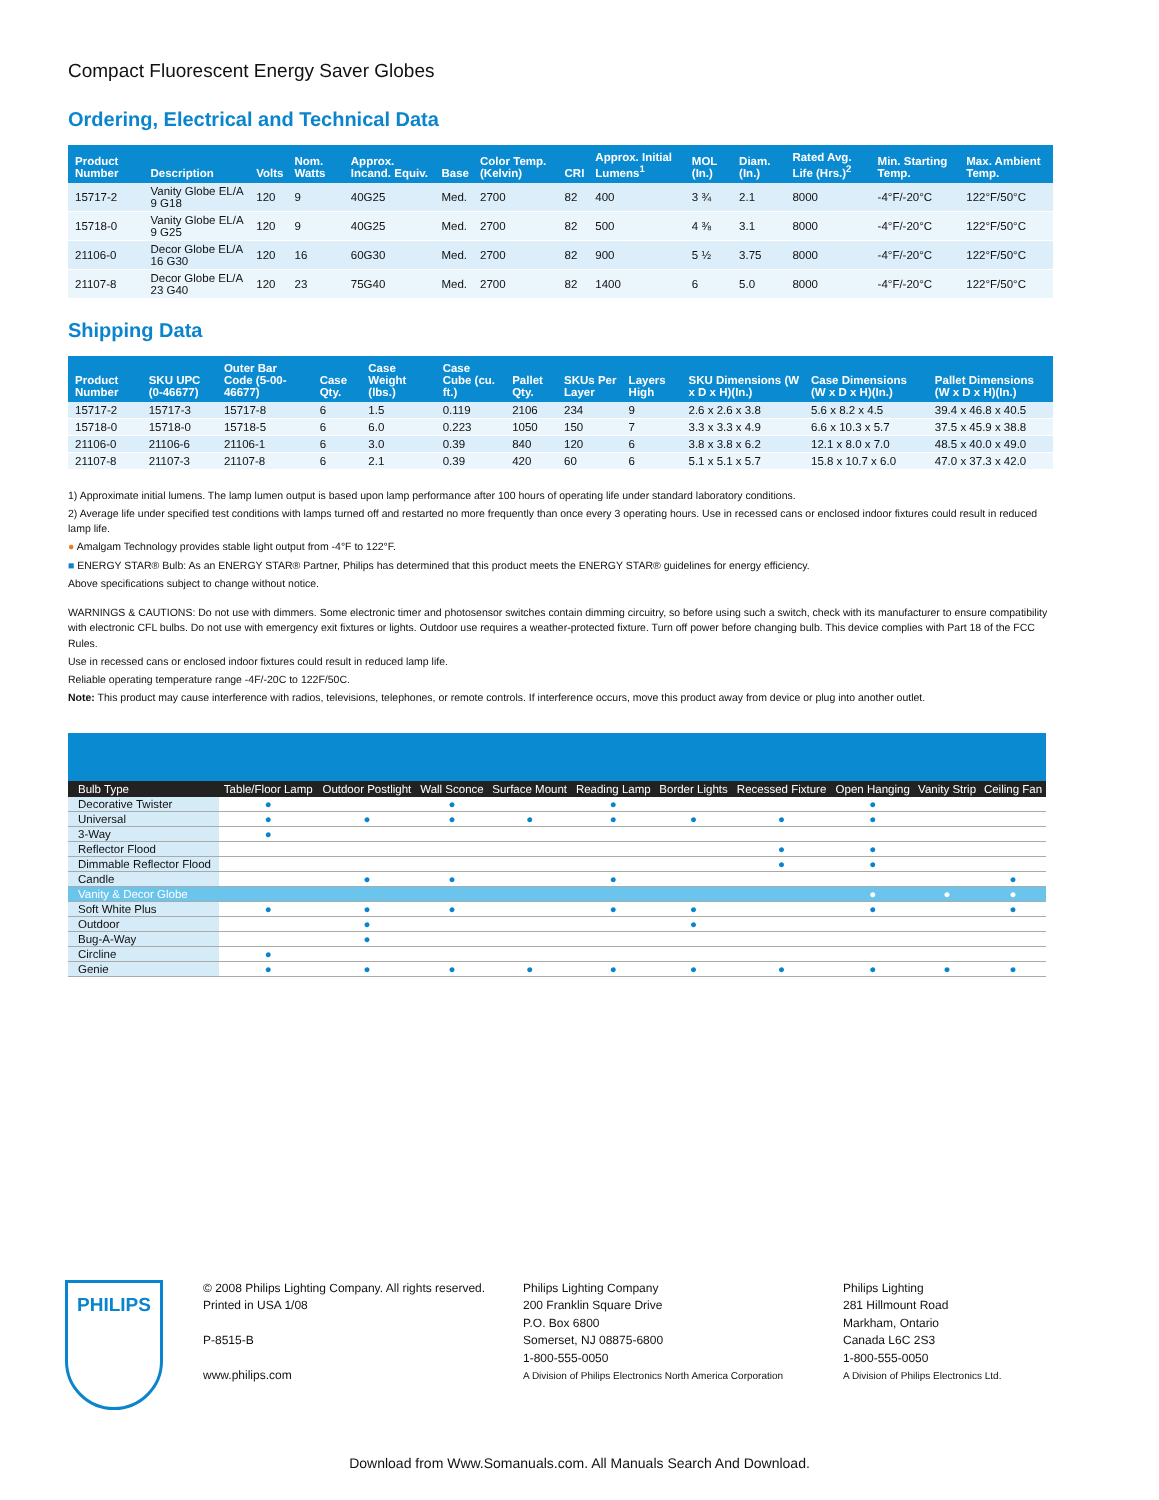Compact Fluorescent Energy Saver Globes
Ordering, Electrical and Technical Data
| Product Number | Description | Volts | Nom. Watts | Approx. Incand. Equiv. | Base | Color Temp. (Kelvin) | CRI | Approx. Initial Lumens<sup>1</sup> | MOL (In.) | Diam. (In.) | Rated Avg. Life (Hrs.)<sup>2</sup> | Min. Starting Temp. | Max. Ambient Temp. |
| --- | --- | --- | --- | --- | --- | --- | --- | --- | --- | --- | --- | --- | --- |
| 15717-2 | Vanity Globe EL/A 9 G18 | 120 | 9 | 40G25 | Med. | 2700 | 82 | 400 | 3 ¾ | 2.1 | 8000 | -4°F/-20°C | 122°F/50°C |
| 15718-0 | Vanity Globe EL/A 9 G25 | 120 | 9 | 40G25 | Med. | 2700 | 82 | 500 | 4 ⅜ | 3.1 | 8000 | -4°F/-20°C | 122°F/50°C |
| 21106-0 | Decor Globe EL/A 16 G30 | 120 | 16 | 60G30 | Med. | 2700 | 82 | 900 | 5 ½ | 3.75 | 8000 | -4°F/-20°C | 122°F/50°C |
| 21107-8 | Decor Globe EL/A 23 G40 | 120 | 23 | 75G40 | Med. | 2700 | 82 | 1400 | 6 | 5.0 | 8000 | -4°F/-20°C | 122°F/50°C |
Shipping Data
| Product Number | SKU UPC (0-46677) | Outer Bar Code (5-00-46677) | Case Qty. | Case Weight (lbs.) | Case Cube (cu. ft.) | Pallet Qty. | SKUs Per Layer | Layers High | SKU Dimensions (W x D x H)(In.) | Case Dimensions (W x D x H)(In.) | Pallet Dimensions (W x D x H)(In.) |
| --- | --- | --- | --- | --- | --- | --- | --- | --- | --- | --- | --- |
| 15717-2 | 15717-3 | 15717-8 | 6 | 1.5 | 0.119 | 2106 | 234 | 9 | 2.6 x 2.6 x 3.8 | 5.6 x 8.2 x 4.5 | 39.4 x 46.8 x 40.5 |
| 15718-0 | 15718-0 | 15718-5 | 6 | 6.0 | 0.223 | 1050 | 150 | 7 | 3.3 x 3.3 x 4.9 | 6.6 x 10.3 x 5.7 | 37.5 x 45.9 x 38.8 |
| 21106-0 | 21106-6 | 21106-1 | 6 | 3.0 | 0.39 | 840 | 120 | 6 | 3.8 x 3.8 x 6.2 | 12.1 x 8.0 x 7.0 | 48.5 x 40.0 x 49.0 |
| 21107-8 | 21107-3 | 21107-8 | 6 | 2.1 | 0.39 | 420 | 60 | 6 | 5.1 x 5.1 x 5.7 | 15.8 x 10.7 x 6.0 | 47.0 x 37.3 x 42.0 |
1) Approximate initial lumens. The lamp lumen output is based upon lamp performance after 100 hours of operating life under standard laboratory conditions.
2) Average life under specified test conditions with lamps turned off and restarted no more frequently than once every 3 operating hours. Use in recessed cans or enclosed indoor fixtures could result in reduced lamp life.
● Amalgam Technology provides stable light output from -4°F to 122°F.
■ ENERGY STAR® Bulb: As an ENERGY STAR® Partner, Philips has determined that this product meets the ENERGY STAR® guidelines for energy efficiency.
Above specifications subject to change without notice.
WARNINGS & CAUTIONS: Do not use with dimmers. Some electronic timer and photosensor switches contain dimming circuitry, so before using such a switch, check with its manufacturer to ensure compatibility with electronic CFL bulbs. Do not use with emergency exit fixtures or lights. Outdoor use requires a weather-protected fixture. Turn off power before changing bulb. This device complies with Part 18 of the FCC Rules.
Use in recessed cans or enclosed indoor fixtures could result in reduced lamp life.
Reliable operating temperature range -4F/-20C to 122F/50C.
Note: This product may cause interference with radios, televisions, telephones, or remote controls. If interference occurs, move this product away from device or plug into another outlet.
| Bulb Type | Table/Floor Lamp | Outdoor Postlight | Wall Sconce | Surface Mount | Reading Lamp | Border Lights | Recessed Fixture | Open Hanging | Vanity Strip | Ceiling Fan |
| --- | --- | --- | --- | --- | --- | --- | --- | --- | --- | --- |
| Decorative Twister | ● | | ● | | ● | | | ● | | |
| Universal | ● | ● | ● | ● | ● | ● | ● | ● | | |
| 3-Way | ● | | | | | | | | | |
| Reflector Flood | | | | | | | ● | ● | | |
| Dimmable Reflector Flood | | | | | | | ● | ● | | |
| Candle | | ● | ● | | ● | | | | | ● |
| Vanity & Decor Globe | | | | | | | | ● | ● | ● |
| Soft White Plus | ● | ● | ● | | ● | ● | | ● | | ● |
| Outdoor | | ● | | | | ● | | | | |
| Bug-A-Way | | ● | | | | | | | | |
| Circline | ● | | | | | | | | | |
| Genie | ● | ● | ● | ● | ● | ● | ● | ● | ● | ● |
PHILIPS
© 2008 Philips Lighting Company. All rights reserved.
Printed in USA 1/08
P-8515-B
www.philips.com
Philips Lighting Company
200 Franklin Square Drive
P.O. Box 6800
Somerset, NJ 08875-6800
1-800-555-0050
A Division of Philips Electronics North America Corporation
Philips Lighting
281 Hillmount Road
Markham, Ontario
Canada L6C 2S3
1-800-555-0050
A Division of Philips Electronics Ltd.
Download from Www.Somanuals.com. All Manuals Search And Download.